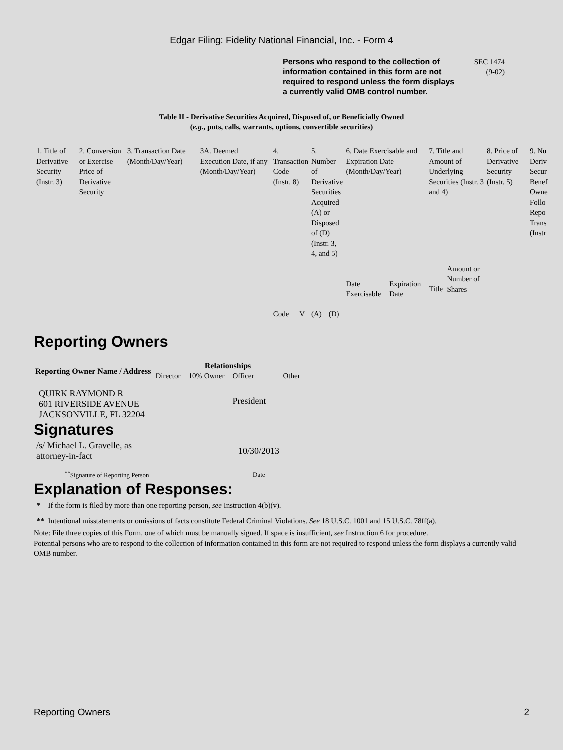Edgar Filing: Fidelity National Financial, Inc. - Form 4
Persons who respond to the collection of information contained in this form are not required to respond unless the form displays a currently valid OMB control number.
SEC 1474
(9-02)
Table II - Derivative Securities Acquired, Disposed of, or Beneficially Owned
(e.g., puts, calls, warrants, options, convertible securities)
| 1. Title of Derivative Security (Instr. 3) | 2. Conversion or Exercise Price of Derivative Security | 3. Transaction Date (Month/Day/Year) | 3A. Deemed Execution Date, if any (Month/Day/Year) | 4. Transaction Code (Instr. 8) | | 5. Number of Derivative Securities Acquired (A) or Disposed of (D) (Instr. 3, 4, and 5) | | 6. Date Exercisable and Expiration Date (Month/Day/Year) | | 7. Title and Amount of Underlying Securities (Instr. 3 and 4) | | 8. Price of Derivative Security (Instr. 5) | 9. Nu Deriv Secur Benef Owne Follo Repo Trans (Instr |
| | | | | Code | V | (A) | (D) | Date Exercisable | Expiration Date | Title | Amount or Number of Shares | | |
Reporting Owners
| Reporting Owner Name / Address | Relationships | | | |
| --- | --- | --- | --- | --- |
| | Director | 10% Owner | Officer | Other |
| QUIRK RAYMOND R 601 RIVERSIDE AVENUE JACKSONVILLE, FL 32204 | | | President | |
Signatures
| /s/ Michael L. Gravelle, as attorney-in-fact | 10/30/2013 |
| <sup>**</sup> Signature of Reporting Person | Date |
Explanation of Responses:
* If the form is filed by more than one reporting person, see Instruction 4(b)(v).
** Intentional misstatements or omissions of facts constitute Federal Criminal Violations. See 18 U.S.C. 1001 and 15 U.S.C. 78ff(a).
Note: File three copies of this Form, one of which must be manually signed. If space is insufficient, see Instruction 6 for procedure.
Potential persons who are to respond to the collection of information contained in this form are not required to respond unless the form displays a currently valid OMB number.
Reporting Owners 2